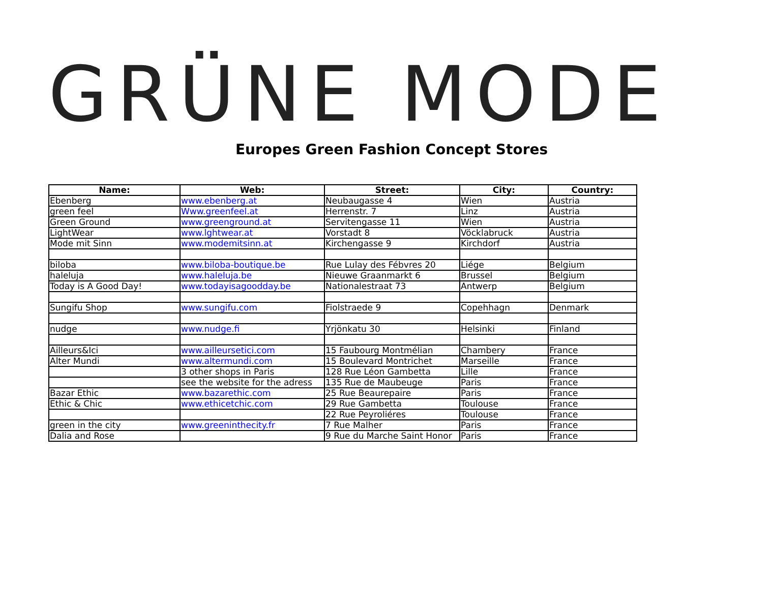GRÜNE MODE
Europes Green Fashion Concept Stores
| Name: | Web: | Street: | City: | Country: |
| --- | --- | --- | --- | --- |
| Ebenberg | www.ebenberg.at | Neubaugasse 4 | Wien | Austria |
| green feel | Www.greenfeel.at | Herrenstr. 7 | Linz | Austria |
| Green Ground | www.greenground.at | Servitengasse 11 | Wien | Austria |
| LightWear | www.lghtwear.at | Vorstadt 8 | Vöcklabruck | Austria |
| Mode mit Sinn | www.modemitsinn.at | Kirchengasse 9 | Kirchdorf | Austria |
| biloba | www.biloba-boutique.be | Rue Lulay des Fébvres 20 | Liége | Belgium |
| haleluja | www.haleluja.be | Nieuwe Graanmarkt 6 | Brussel | Belgium |
| Today is A Good Day! | www.todayisagoodday.be | Nationalestraat 73 | Antwerp | Belgium |
| Sungifu Shop | www.sungifu.com | Fiolstraede 9 | Copehhagn | Denmark |
| nudge | www.nudge.fi | Yrjönkatu 30 | Helsinki | Finland |
| Ailleurs&Ici | www.ailleursetici.com | 15 Faubourg Montmélian | Chambery | France |
| Alter Mundi | www.altermundi.com | 15 Boulevard Montrichet | Marseille | France |
| | 3 other shops in Paris | 128 Rue Léon Gambetta | Lille | France |
| | see the website for the adress | 135 Rue de Maubeuge | Paris | France |
| Bazar Ethic | www.bazarethic.com | 25 Rue Beaurepaire | Paris | France |
| Ethic & Chic | www.ethicetchic.com | 29 Rue Gambetta | Toulouse | France |
| | | 22 Rue Peyroliéres | Toulouse | France |
| green in the city | www.greeninthecity.fr | 7 Rue Malher | Paris | France |
| Dalia and Rose | | 9 Rue du Marche Saint Honor | Paris | France |